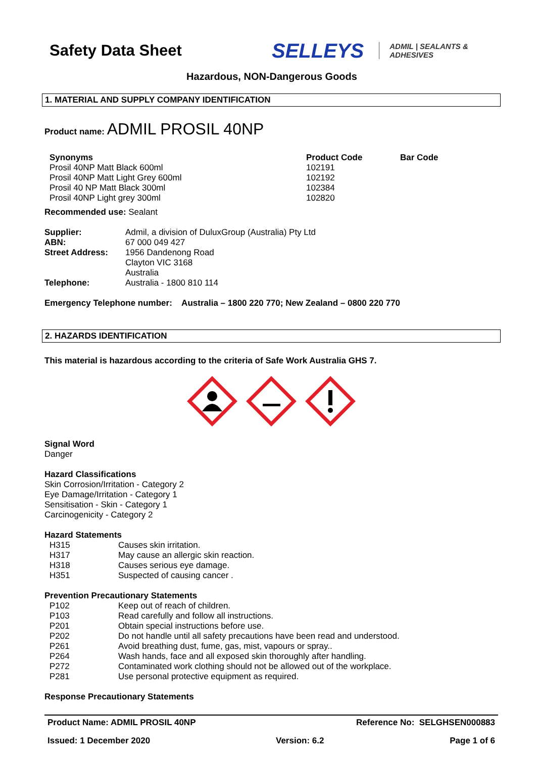Safety Data Sheet
SELLEYS ADMIL | SEALANTS &
ADHESIVES
Hazardous, NON-Dangerous Goods
1. MATERIAL AND SUPPLY COMPANY IDENTIFICATION
Product name: ADMIL PROSIL 40NP
| Synonyms | Product Code | Bar Code |
| Prosil 40NP Matt Black 600ml | 102191 | |
| Prosil 40NP Matt Light Grey 600ml | 102192 | |
| Prosil 40 NP Matt Black 300ml | 102384 | |
| Prosil 40NP Light grey 300ml | 102820 | |
Recommended use: Sealant
| Supplier: | Admil, a division of DuluxGroup (Australia) Pty Ltd |
| ABN: | 67 000 049 427 |
| Street Address: | 1956 Dandenong Road Clayton VIC 3168 Australia |
| Telephone: | Australia - 1800 810 114 |
Emergency Telephone number: Australia – 1800 220 770; New Zealand – 0800 220 770
2. HAZARDS IDENTIFICATION
This material is hazardous according to the criteria of Safe Work Australia GHS 7.
Signal Word
Danger
Hazard Classifications
Skin Corrosion/Irritation - Category 2
Eye Damage/Irritation - Category 1
Sensitisation - Skin - Category 1
Carcinogenicity - Category 2
Hazard Statements
| H315 | Causes skin irritation. |
| H317 | May cause an allergic skin reaction. |
| H318 | Causes serious eye damage. |
| H351 | Suspected of causing cancer . |
Prevention Precautionary Statements
| P102 | Keep out of reach of children. |
| P103 | Read carefully and follow all instructions. |
| P201 | Obtain special instructions before use. |
| P202 | Do not handle until all safety precautions have been read and understood. |
| P261 | Avoid breathing dust, fume, gas, mist, vapours or spray.. |
| P264 | Wash hands, face and all exposed skin thoroughly after handling. |
| P272 | Contaminated work clothing should not be allowed out of the workplace. |
| P281 | Use personal protective equipment as required. |
Response Precautionary Statements
Product Name: ADMIL PROSIL 40NP Reference No: SELGHSEN000883
Issued: 1 December 2020 Version: 6.2 Page 1 of 6